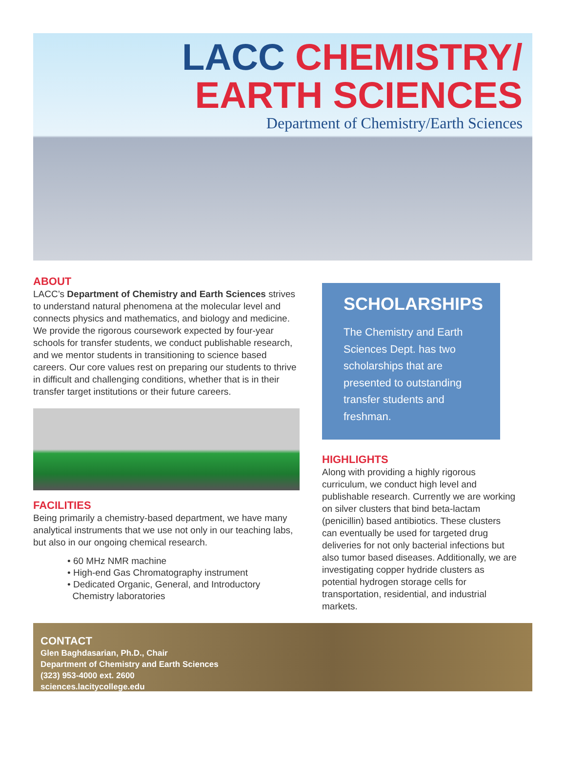LACC CHEMISTRY/
EARTH SCIENCES
Department of Chemistry/Earth Sciences
ABOUT
LACC’s Department of Chemistry and Earth Sciences strives to understand natural phenomena at the molecular level and connects physics and mathematics, and biology and medicine. We provide the rigorous coursework expected by four-year schools for transfer students, we conduct publishable research, and we mentor students in transitioning to science based careers. Our core values rest on preparing our students to thrive in difficult and challenging conditions, whether that is in their transfer target institutions or their future careers.
FACILITIES
Being primarily a chemistry-based department, we have many analytical instruments that we use not only in our teaching labs, but also in our ongoing chemical research.
• 60 MHz NMR machine
• High-end Gas Chromatography instrument
• Dedicated Organic, General, and Introductory
Chemistry laboratories
SCHOLARSHIPS
The Chemistry and Earth Sciences Dept. has two scholarships that are presented to outstanding transfer students and freshman.
HIGHLIGHTS
Along with providing a highly rigorous curriculum, we conduct high level and publishable research. Currently we are working on silver clusters that bind beta-lactam (penicillin) based antibiotics. These clusters can eventually be used for targeted drug deliveries for not only bacterial infections but also tumor based diseases. Additionally, we are investigating copper hydride clusters as potential hydrogen storage cells for transportation, residential, and industrial markets.
CONTACT
Glen Baghdasarian, Ph.D., Chair
Department of Chemistry and Earth Sciences
(323) 953-4000 ext. 2600
sciences.lacitycollege.edu